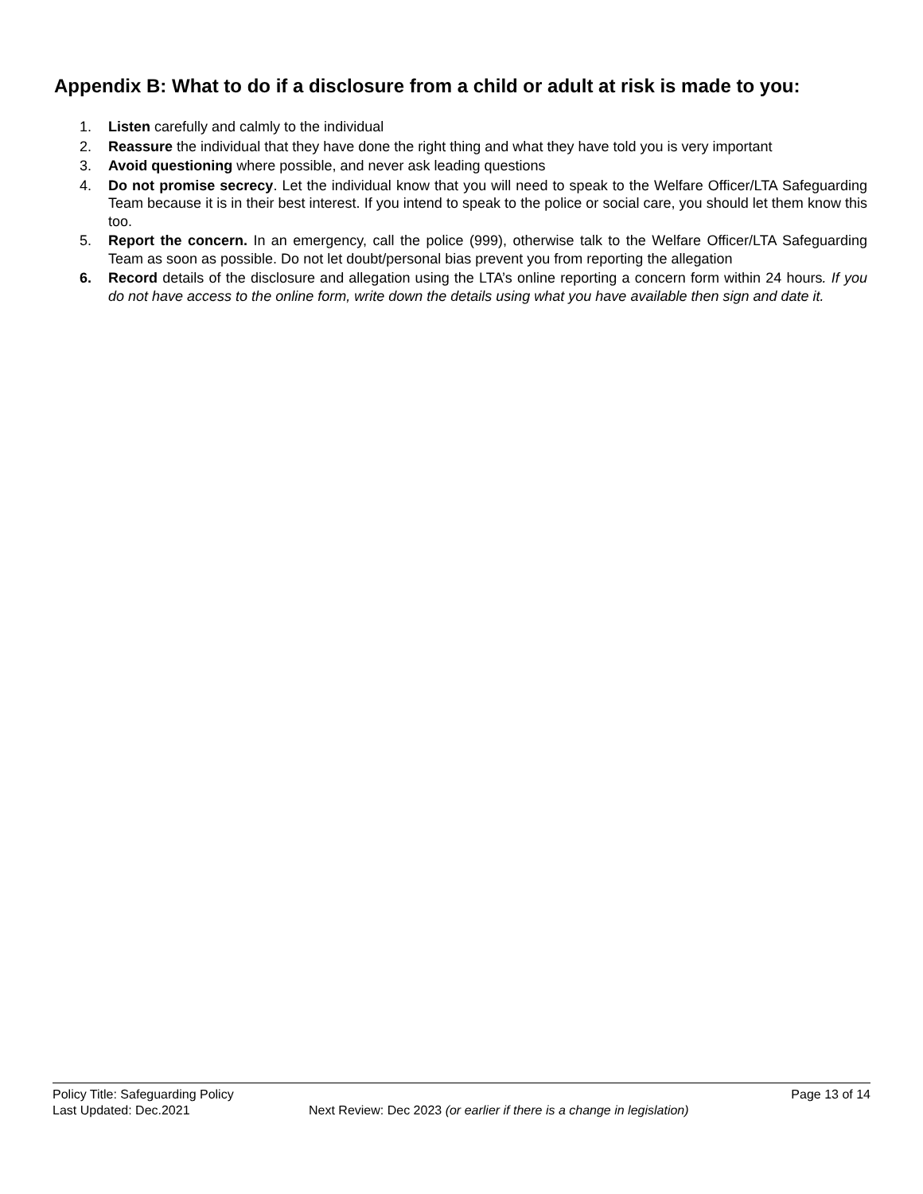Appendix B: What to do if a disclosure from a child or adult at risk is made to you:
1. Listen carefully and calmly to the individual
2. Reassure the individual that they have done the right thing and what they have told you is very important
3. Avoid questioning where possible, and never ask leading questions
4. Do not promise secrecy. Let the individual know that you will need to speak to the Welfare Officer/LTA Safeguarding Team because it is in their best interest. If you intend to speak to the police or social care, you should let them know this too.
5. Report the concern. In an emergency, call the police (999), otherwise talk to the Welfare Officer/LTA Safeguarding Team as soon as possible. Do not let doubt/personal bias prevent you from reporting the allegation
6. Record details of the disclosure and allegation using the LTA’s online reporting a concern form within 24 hours. If you do not have access to the online form, write down the details using what you have available then sign and date it.
Policy Title: Safeguarding Policy Page 13 of 14
Last Updated: Dec.2021 Next Review: Dec 2023 (or earlier if there is a change in legislation)